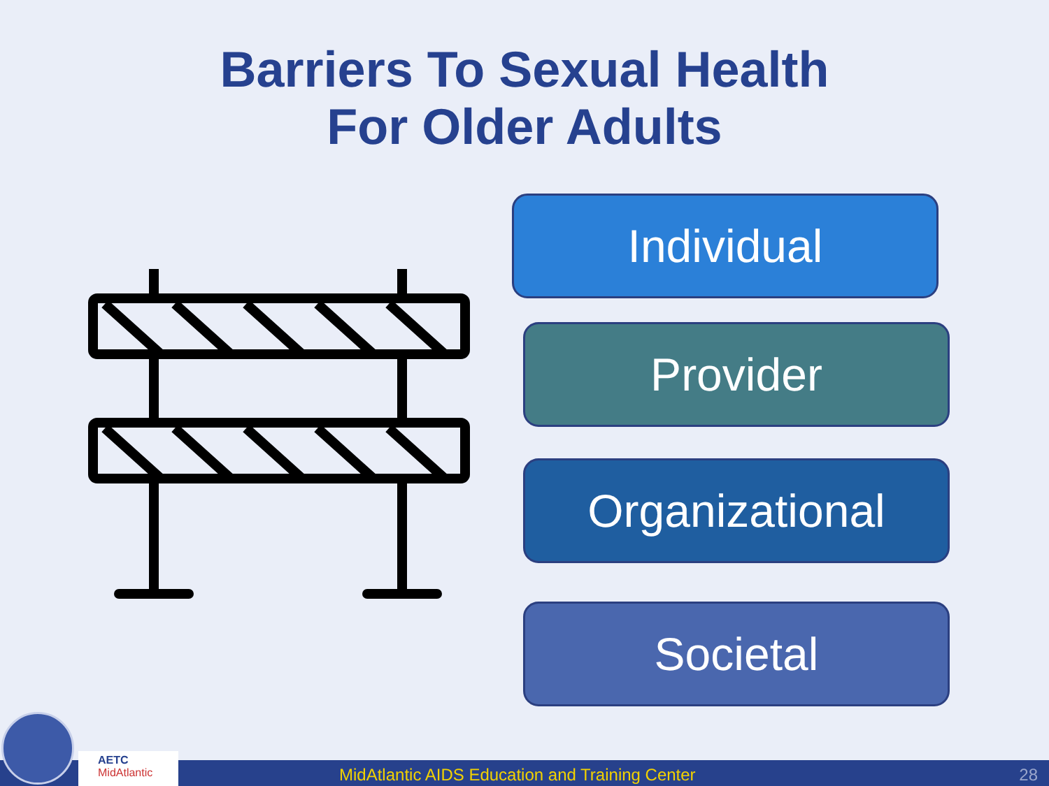Barriers To Sexual Health
For Older Adults
Individual
Provider
Organizational
Societal
AETC
MidAtlantic
MidAtlantic AIDS Education and Training Center
28